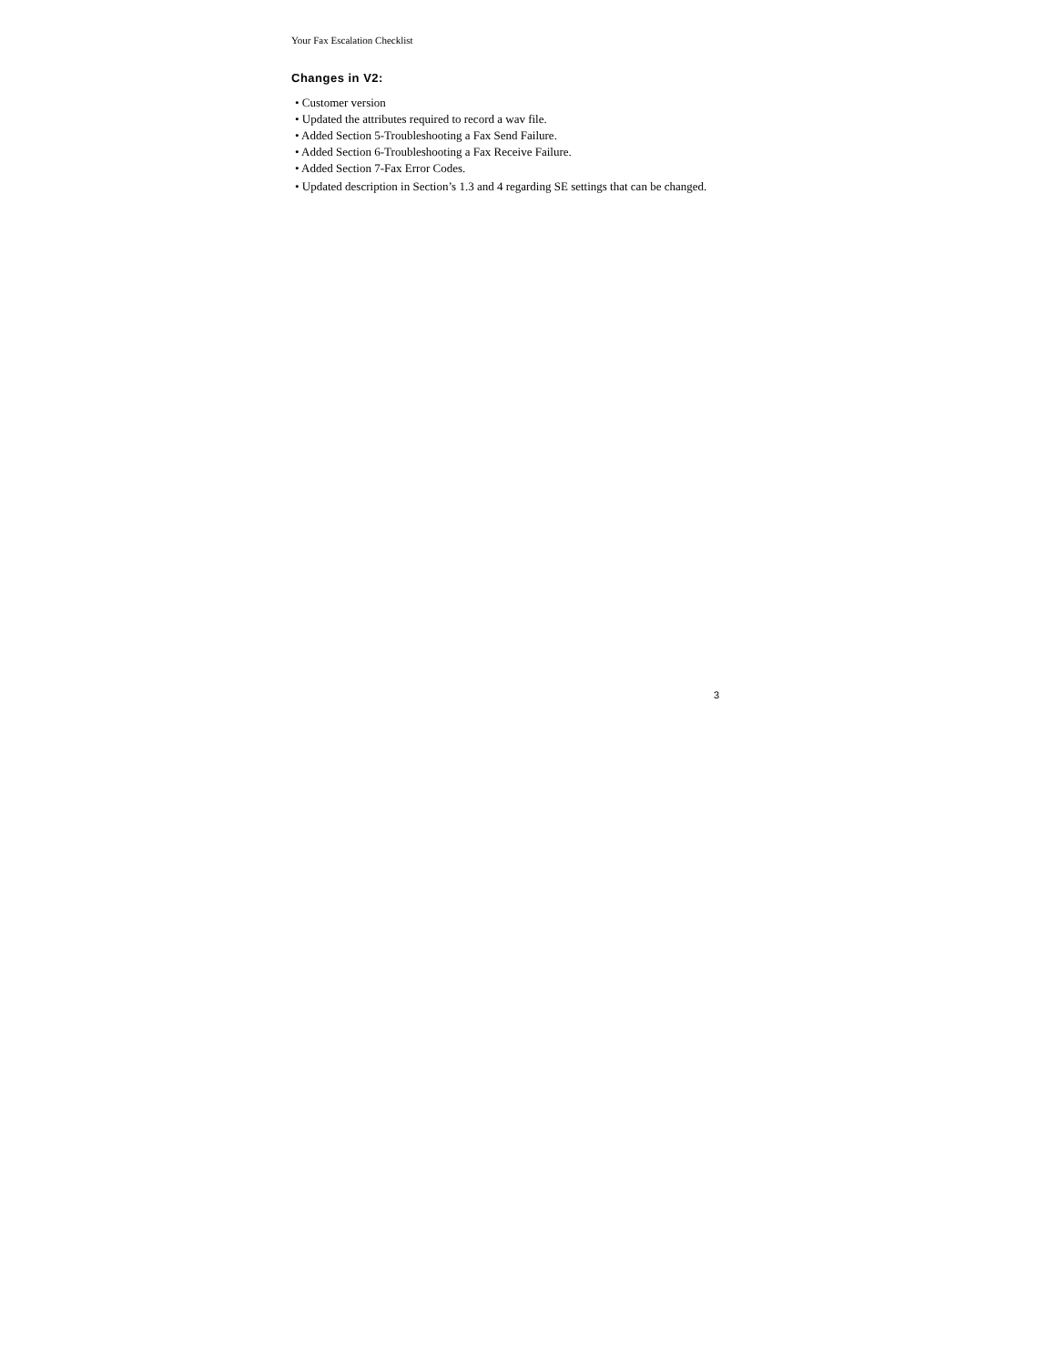Your Fax Escalation Checklist
Changes in V2:
• Customer version
• Updated the attributes required to record a wav file.
• Added Section 5-Troubleshooting a Fax Send Failure.
• Added Section 6-Troubleshooting a Fax Receive Failure.
• Added Section 7-Fax Error Codes.
• Updated description in Section’s 1.3 and 4 regarding SE settings that can be changed.
3